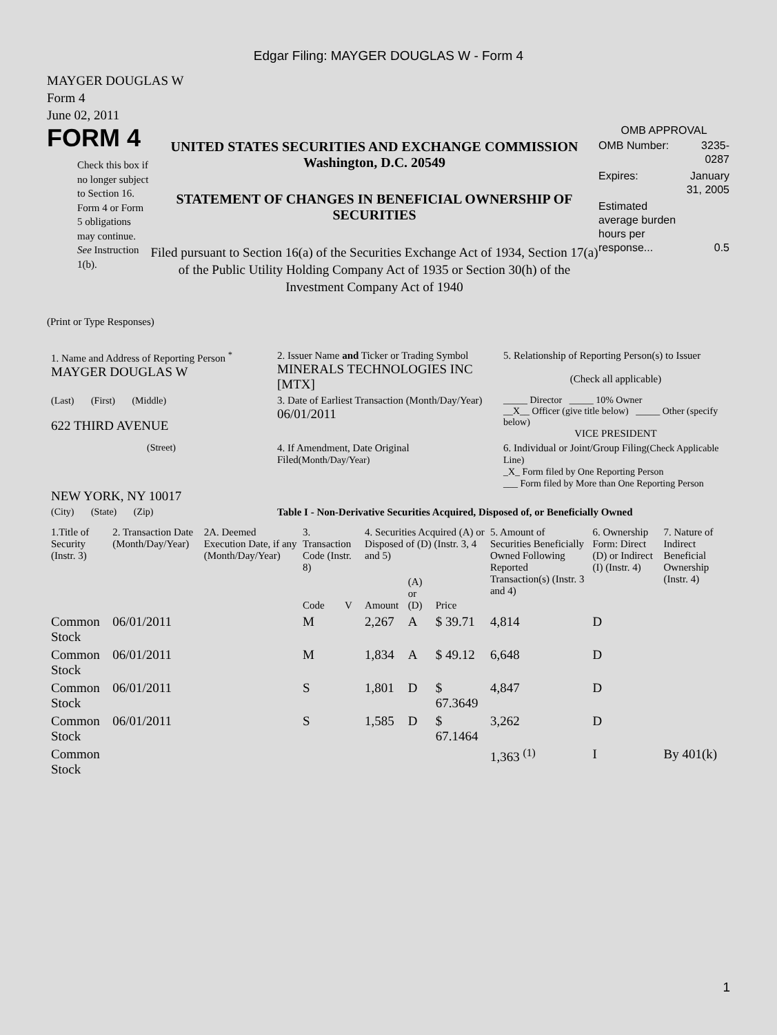Edgar Filing: MAYGER DOUGLAS W - Form 4
MAYGER DOUGLAS W
Form 4
June 02, 2011
FORM 4
Check this box if no longer subject to Section 16. Form 4 or Form 5 obligations may continue. See Instruction 1(b).
UNITED STATES SECURITIES AND EXCHANGE COMMISSION
Washington, D.C. 20549
STATEMENT OF CHANGES IN BENEFICIAL OWNERSHIP OF SECURITIES
Filed pursuant to Section 16(a) of the Securities Exchange Act of 1934, Section 17(a) of the Public Utility Holding Company Act of 1935 or Section 30(h) of the Investment Company Act of 1940
OMB APPROVAL
| OMB Number: | 3235-0287 |
| Expires: | January 31, 2005 |
| Estimated average burden hours per response... | 0.5 |
(Print or Type Responses)
| 1. Name and Address of Reporting Person <sup>*</sup> MAYGER DOUGLAS W | 2. Issuer Name and Ticker or Trading Symbol MINERALS TECHNOLOGIES INC [MTX] | 5. Relationship of Reporting Person(s) to Issuer (Check all applicable) |
| (Last) (First) (Middle) 622 THIRD AVENUE | 3. Date of Earliest Transaction (Month/Day/Year) 06/01/2011 | _____ Director _____ 10% Owner __X__ Officer (give title below) _____ Other (specify below) VICE PRESIDENT |
| (Street) NEW YORK, NY 10017 | 4. If Amendment, Date Original Filed (Month/Day/Year) | 6. Individual or Joint/Group Filing (Check Applicable Line) _X_ Form filed by One Reporting Person ___ Form filed by More than One Reporting Person |
| (City) (State) (Zip) | Table I - Non-Derivative Securities Acquired, Disposed of, or Beneficially Owned | |
| 1.Title of Security (Instr. 3) | 2. Transaction Date (Month/Day/Year) | 2A. Deemed Execution Date, if any (Month/Day/Year) | 3. Transaction Code (Instr. 8) | | 4. Securities Acquired (A) or Disposed of (D) (Instr. 3, 4 and 5) | | | 5. Amount of Securities Beneficially Owned Following Reported Transaction(s) (Instr. 3 and 4) | 6. Ownership Form: Direct (D) or Indirect (I) (Instr. 4) | 7. Nature of Indirect Beneficial Ownership (Instr. 4) |
| --- | --- | --- | --- | --- | --- | --- | --- | --- | --- | --- |
| | | | Code | V | Amount | (A) or (D) | Price | | | |
| Common Stock | 06/01/2011 | | M | | 2,267 | A | $ 39.71 | 4,814 | D | |
| Common Stock | 06/01/2011 | | M | | 1,834 | A | $ 49.12 | 6,648 | D | |
| Common Stock | 06/01/2011 | | S | | 1,801 | D | $ 67.3649 | 4,847 | D | |
| Common Stock | 06/01/2011 | | S | | 1,585 | D | $ 67.1464 | 3,262 | D | |
| Common Stock | | | | | | | | 1,363 <sup>(1)</sup> | I | By 401(k) |
1